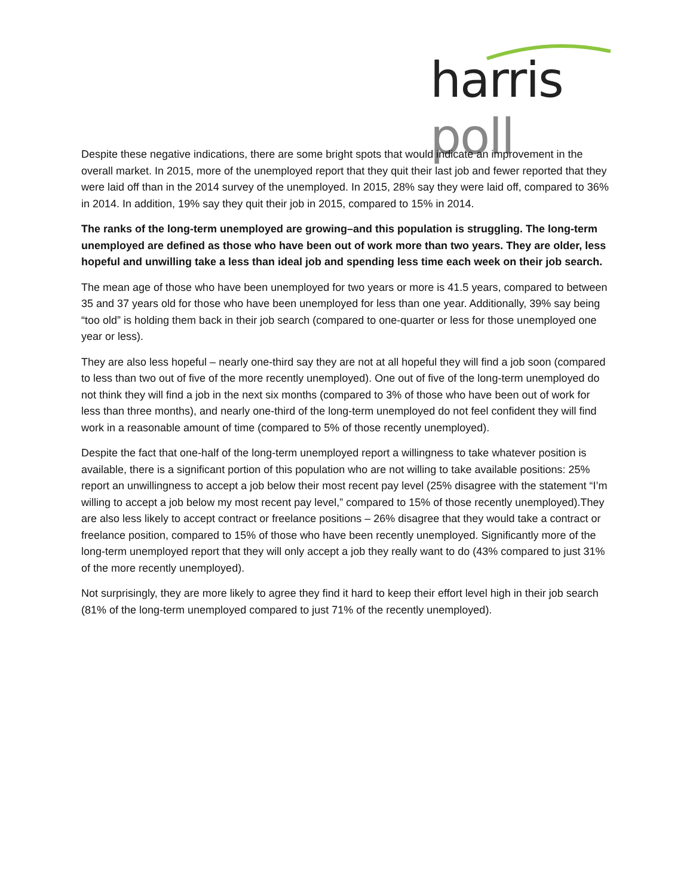harris poll
Despite these negative indications, there are some bright spots that would indicate an improvement in the overall market. In 2015, more of the unemployed report that they quit their last job and fewer reported that they were laid off than in the 2014 survey of the unemployed. In 2015, 28% say they were laid off, compared to 36% in 2014. In addition, 19% say they quit their job in 2015, compared to 15% in 2014.
The ranks of the long-term unemployed are growing–and this population is struggling. The long-term unemployed are defined as those who have been out of work more than two years. They are older, less hopeful and unwilling take a less than ideal job and spending less time each week on their job search.
The mean age of those who have been unemployed for two years or more is 41.5 years, compared to between 35 and 37 years old for those who have been unemployed for less than one year. Additionally, 39% say being “too old” is holding them back in their job search (compared to one-quarter or less for those unemployed one year or less).
They are also less hopeful – nearly one-third say they are not at all hopeful they will find a job soon (compared to less than two out of five of the more recently unemployed). One out of five of the long-term unemployed do not think they will find a job in the next six months (compared to 3% of those who have been out of work for less than three months), and nearly one-third of the long-term unemployed do not feel confident they will find work in a reasonable amount of time (compared to 5% of those recently unemployed).
Despite the fact that one-half of the long-term unemployed report a willingness to take whatever position is available, there is a significant portion of this population who are not willing to take available positions: 25% report an unwillingness to accept a job below their most recent pay level (25% disagree with the statement “I’m willing to accept a job below my most recent pay level,” compared to 15% of those recently unemployed).They are also less likely to accept contract or freelance positions – 26% disagree that they would take a contract or freelance position, compared to 15% of those who have been recently unemployed. Significantly more of the long-term unemployed report that they will only accept a job they really want to do (43% compared to just 31% of the more recently unemployed).
Not surprisingly, they are more likely to agree they find it hard to keep their effort level high in their job search (81% of the long-term unemployed compared to just 71% of the recently unemployed).